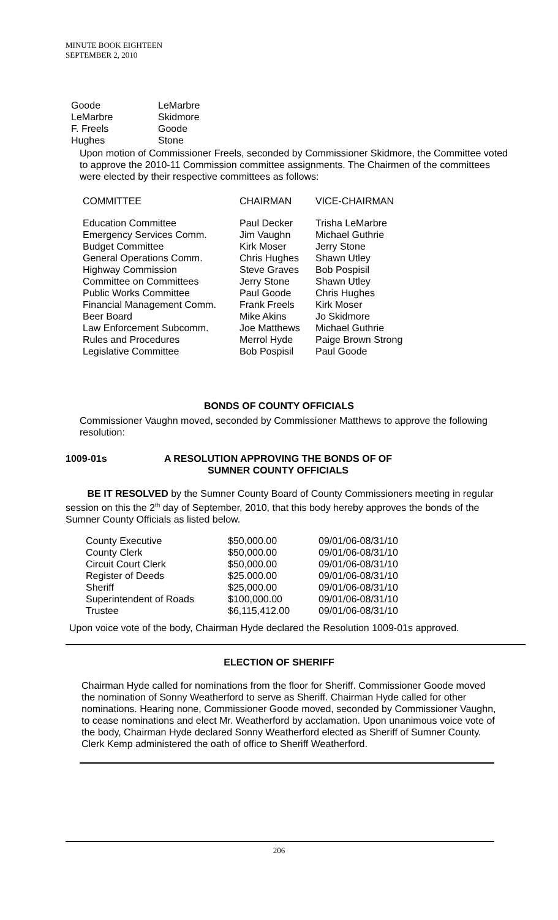MINUTE BOOK EIGHTEEN
SEPTEMBER 2, 2010
| Goode | LeMarbre |
| LeMarbre | Skidmore |
| F. Freels | Goode |
| Hughes | Stone |
Upon motion of Commissioner Freels, seconded by Commissioner Skidmore, the Committee voted to approve the 2010-11 Commission committee assignments. The Chairmen of the committees were elected by their respective committees as follows:
| COMMITTEE | CHAIRMAN | VICE-CHAIRMAN |
| Education Committee | Paul Decker | Trisha LeMarbre |
| Emergency Services Comm. | Jim Vaughn | Michael Guthrie |
| Budget Committee | Kirk Moser | Jerry Stone |
| General Operations Comm. | Chris Hughes | Shawn Utley |
| Highway Commission | Steve Graves | Bob Pospisil |
| Committee on Committees | Jerry Stone | Shawn Utley |
| Public Works Committee | Paul Goode | Chris Hughes |
| Financial Management Comm. | Frank Freels | Kirk Moser |
| Beer Board | Mike Akins | Jo Skidmore |
| Law Enforcement Subcomm. | Joe Matthews | Michael Guthrie |
| Rules and Procedures | Merrol Hyde | Paige Brown Strong |
| Legislative Committee | Bob Pospisil | Paul Goode |
BONDS OF COUNTY OFFICIALS
Commissioner Vaughn moved, seconded by Commissioner Matthews to approve the following resolution:
1009-01s
A RESOLUTION APPROVING THE BONDS OF OF SUMNER COUNTY OFFICIALS
BE IT RESOLVED by the Sumner County Board of County Commissioners meeting in regular session on this the 2<sup>th</sup> day of September, 2010, that this body hereby approves the bonds of the Sumner County Officials as listed below.
| County Executive | $50,000.00 | 09/01/06-08/31/10 |
| County Clerk | $50,000.00 | 09/01/06-08/31/10 |
| Circuit Court Clerk | $50,000.00 | 09/01/06-08/31/10 |
| Register of Deeds | $25.000.00 | 09/01/06-08/31/10 |
| Sheriff | $25,000.00 | 09/01/06-08/31/10 |
| Superintendent of Roads | $100,000.00 | 09/01/06-08/31/10 |
| Trustee | $6,115,412.00 | 09/01/06-08/31/10 |
Upon voice vote of the body, Chairman Hyde declared the Resolution 1009-01s approved.
ELECTION OF SHERIFF
Chairman Hyde called for nominations from the floor for Sheriff. Commissioner Goode moved the nomination of Sonny Weatherford to serve as Sheriff. Chairman Hyde called for other nominations. Hearing none, Commissioner Goode moved, seconded by Commissioner Vaughn, to cease nominations and elect Mr. Weatherford by acclamation. Upon unanimous voice vote of the body, Chairman Hyde declared Sonny Weatherford elected as Sheriff of Sumner County. Clerk Kemp administered the oath of office to Sheriff Weatherford.
206